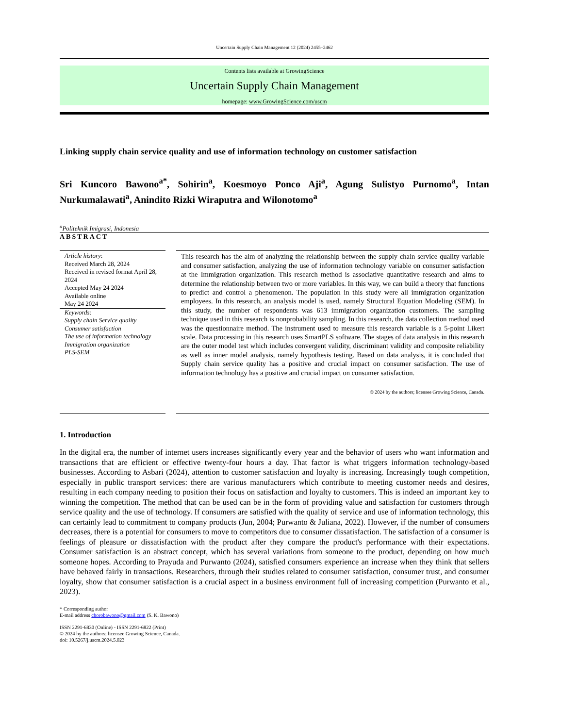Uncertain Supply Chain Management 12 (2024) 2455–2462
Contents lists available at GrowingScience
Uncertain Supply Chain Management
homepage: www.GrowingScience.com/uscm
Linking supply chain service quality and use of information technology on customer satisfaction
Sri Kuncoro Bawono<sup>a*</sup>, Sohirin<sup>a</sup>, Koesmoyo Ponco Aji<sup>a</sup>, Agung Sulistyo Purnomo<sup>a</sup>, Intan Nurkumalawati<sup>a</sup>, Anindito Rizki Wiraputra and Wilonotomo<sup>a</sup>
<sup>a</sup> Politeknik Imigrasi, Indonesia
ABSTRACT
Article history:
Received March 28, 2024
Received in revised format April 28, 2024
Accepted May 24 2024
Available online
May 24 2024
Keywords:
Supply chain Service quality
Consumer satisfaction
The use of information technology
Immigration organization
PLS-SEM
This research has the aim of analyzing the relationship between the supply chain service quality variable and consumer satisfaction, analyzing the use of information technology variable on consumer satisfaction at the Immigration organization. This research method is associative quantitative research and aims to determine the relationship between two or more variables. In this way, we can build a theory that functions to predict and control a phenomenon. The population in this study were all immigration organization employees. In this research, an analysis model is used, namely Structural Equation Modeling (SEM). In this study, the number of respondents was 613 immigration organization customers. The sampling technique used in this research is nonprobability sampling. In this research, the data collection method used was the questionnaire method. The instrument used to measure this research variable is a 5-point Likert scale. Data processing in this research uses SmartPLS software. The stages of data analysis in this research are the outer model test which includes convergent validity, discriminant validity and composite reliability as well as inner model analysis, namely hypothesis testing. Based on data analysis, it is concluded that Supply chain service quality has a positive and crucial impact on consumer satisfaction. The use of information technology has a positive and crucial impact on consumer satisfaction.
© 2024 by the authors; licensee Growing Science, Canada.
1. Introduction
In the digital era, the number of internet users increases significantly every year and the behavior of users who want information and transactions that are efficient or effective twenty-four hours a day. That factor is what triggers information technology-based businesses. According to Asbari (2024), attention to customer satisfaction and loyalty is increasing. Increasingly tough competition, especially in public transport services: there are various manufacturers which contribute to meeting customer needs and desires, resulting in each company needing to position their focus on satisfaction and loyalty to customers. This is indeed an important key to winning the competition. The method that can be used can be in the form of providing value and satisfaction for customers through service quality and the use of technology. If consumers are satisfied with the quality of service and use of information technology, this can certainly lead to commitment to company products (Jun, 2004; Purwanto & Juliana, 2022). However, if the number of consumers decreases, there is a potential for consumers to move to competitors due to consumer dissatisfaction. The satisfaction of a consumer is feelings of pleasure or dissatisfaction with the product after they compare the product's performance with their expectations. Consumer satisfaction is an abstract concept, which has several variations from someone to the product, depending on how much someone hopes. According to Prayuda and Purwanto (2024), satisfied consumers experience an increase when they think that sellers have behaved fairly in transactions. Researchers, through their studies related to consumer satisfaction, consumer trust, and consumer loyalty, show that consumer satisfaction is a crucial aspect in a business environment full of increasing competition (Purwanto et al., 2023).
* Corresponding author
E-mail address chorobawono@gmail.com (S. K. Bawono)
ISSN 2291-6830 (Online) - ISSN 2291-6822 (Print)
© 2024 by the authors; licensee Growing Science, Canada.
doi: 10.5267/j.uscm.2024.5.023